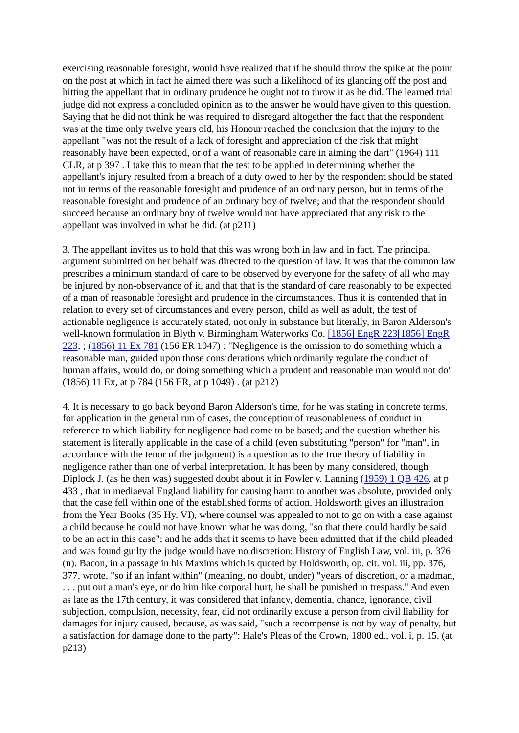exercising reasonable foresight, would have realized that if he should throw the spike at the point on the post at which in fact he aimed there was such a likelihood of its glancing off the post and hitting the appellant that in ordinary prudence he ought not to throw it as he did. The learned trial judge did not express a concluded opinion as to the answer he would have given to this question. Saying that he did not think he was required to disregard altogether the fact that the respondent was at the time only twelve years old, his Honour reached the conclusion that the injury to the appellant "was not the result of a lack of foresight and appreciation of the risk that might reasonably have been expected, or of a want of reasonable care in aiming the dart" (1964) 111 CLR, at p 397 . I take this to mean that the test to be applied in determining whether the appellant's injury resulted from a breach of a duty owed to her by the respondent should be stated not in terms of the reasonable foresight and prudence of an ordinary person, but in terms of the reasonable foresight and prudence of an ordinary boy of twelve; and that the respondent should succeed because an ordinary boy of twelve would not have appreciated that any risk to the appellant was involved in what he did. (at p211)
3. The appellant invites us to hold that this was wrong both in law and in fact. The principal argument submitted on her behalf was directed to the question of law. It was that the common law prescribes a minimum standard of care to be observed by everyone for the safety of all who may be injured by non-observance of it, and that that is the standard of care reasonably to be expected of a man of reasonable foresight and prudence in the circumstances. Thus it is contended that in relation to every set of circumstances and every person, child as well as adult, the test of actionable negligence is accurately stated, not only in substance but literally, in Baron Alderson's well-known formulation in Blyth v. Birmingham Waterworks Co. [1856] EngR 223[1856] EngR 223; ; (1856) 11 Ex 781 (156 ER 1047) : "Negligence is the omission to do something which a reasonable man, guided upon those considerations which ordinarily regulate the conduct of human affairs, would do, or doing something which a prudent and reasonable man would not do" (1856) 11 Ex, at p 784 (156 ER, at p 1049) . (at p212)
4. It is necessary to go back beyond Baron Alderson's time, for he was stating in concrete terms, for application in the general run of cases, the conception of reasonableness of conduct in reference to which liability for negligence had come to be based; and the question whether his statement is literally applicable in the case of a child (even substituting "person" for "man", in accordance with the tenor of the judgment) is a question as to the true theory of liability in negligence rather than one of verbal interpretation. It has been by many considered, though Diplock J. (as he then was) suggested doubt about it in Fowler v. Lanning (1959) 1 QB 426, at p 433 , that in mediaeval England liability for causing harm to another was absolute, provided only that the case fell within one of the established forms of action. Holdsworth gives an illustration from the Year Books (35 Hy. VI), where counsel was appealed to not to go on with a case against a child because he could not have known what he was doing, "so that there could hardly be said to be an act in this case"; and he adds that it seems to have been admitted that if the child pleaded and was found guilty the judge would have no discretion: History of English Law, vol. iii, p. 376 (n). Bacon, in a passage in his Maxims which is quoted by Holdsworth, op. cit. vol. iii, pp. 376, 377, wrote, "so if an infant within" (meaning, no doubt, under) "years of discretion, or a madman, . . . put out a man's eye, or do him like corporal hurt, he shall be punished in trespass." And even as late as the 17th century, it was considered that infancy, dementia, chance, ignorance, civil subjection, compulsion, necessity, fear, did not ordinarily excuse a person from civil liability for damages for injury caused, because, as was said, "such a recompense is not by way of penalty, but a satisfaction for damage done to the party": Hale's Pleas of the Crown, 1800 ed., vol. i, p. 15. (at p213)